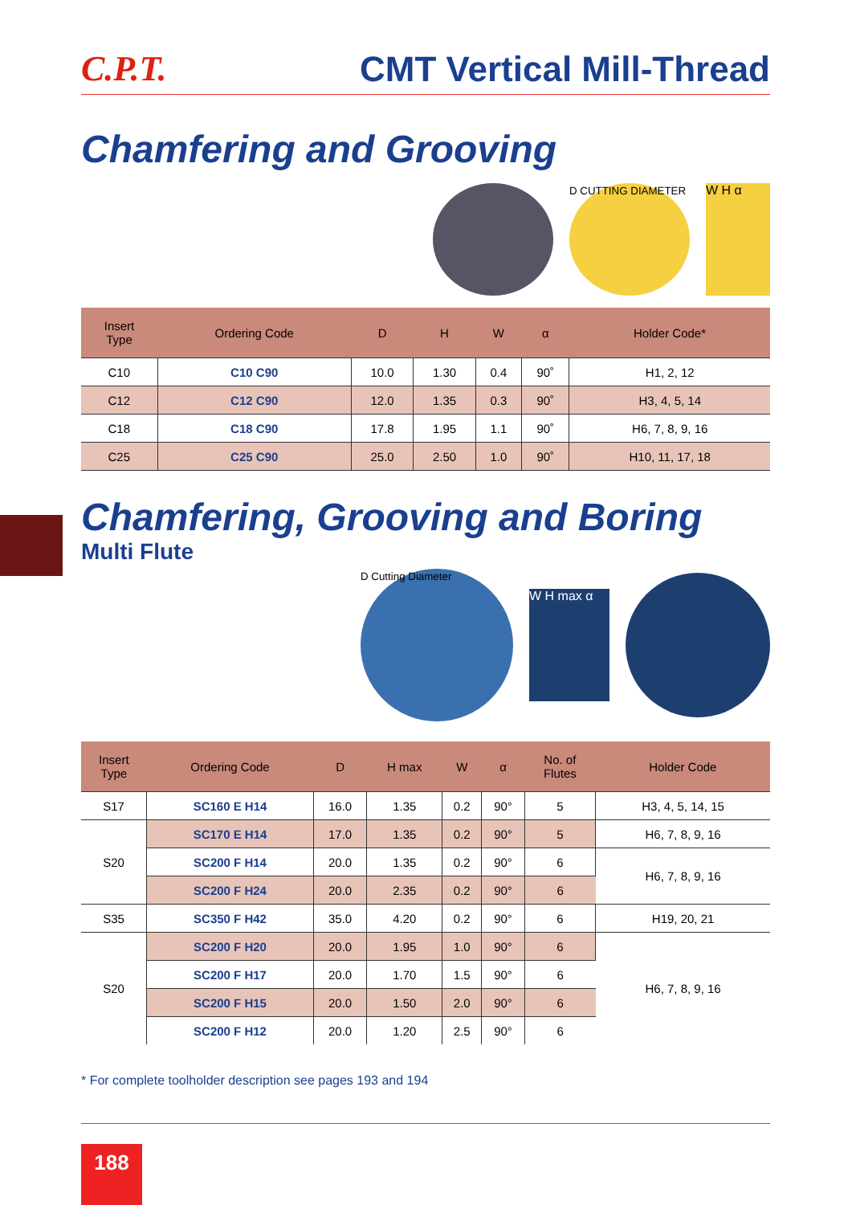C.P.T. CMT Vertical Mill-Thread
Chamfering and Grooving
D CUTTING DIAMETER
W H α
| Insert Type | Ordering Code | D | H | W | α | Holder Code* |
| --- | --- | --- | --- | --- | --- | --- |
| C10 | C10 C90 | 10.0 | 1.30 | 0.4 | 90˚ | H1, 2, 12 |
| C12 | C12 C90 | 12.0 | 1.35 | 0.3 | 90˚ | H3, 4, 5, 14 |
| C18 | C18 C90 | 17.8 | 1.95 | 1.1 | 90˚ | H6, 7, 8, 9, 16 |
| C25 | C25 C90 | 25.0 | 2.50 | 1.0 | 90˚ | H10, 11, 17, 18 |
Chamfering, Grooving and Boring
Multi Flute
D Cutting Diameter
W H max α
| Insert Type | Ordering Code | D | H max | W | α | No. of Flutes | Holder Code |
| --- | --- | --- | --- | --- | --- | --- | --- |
| S17 | SC160 E H14 | 16.0 | 1.35 | 0.2 | 90° | 5 | H3, 4, 5, 14, 15 |
| S20 | SC170 E H14 | 17.0 | 1.35 | 0.2 | 90° | 5 | H6, 7, 8, 9, 16 |
| | SC200 F H14 | 20.0 | 1.35 | 0.2 | 90° | 6 | H6, 7, 8, 9, 16 |
| | SC200 F H24 | 20.0 | 2.35 | 0.2 | 90° | 6 | |
| S35 | SC350 F H42 | 35.0 | 4.20 | 0.2 | 90° | 6 | H19, 20, 21 |
| S20 | SC200 F H20 | 20.0 | 1.95 | 1.0 | 90° | 6 | H6, 7, 8, 9, 16 |
| | SC200 F H17 | 20.0 | 1.70 | 1.5 | 90° | 6 | |
| | SC200 F H15 | 20.0 | 1.50 | 2.0 | 90° | 6 | |
| | SC200 F H12 | 20.0 | 1.20 | 2.5 | 90° | 6 | |
* For complete toolholder description see pages 193 and 194
188